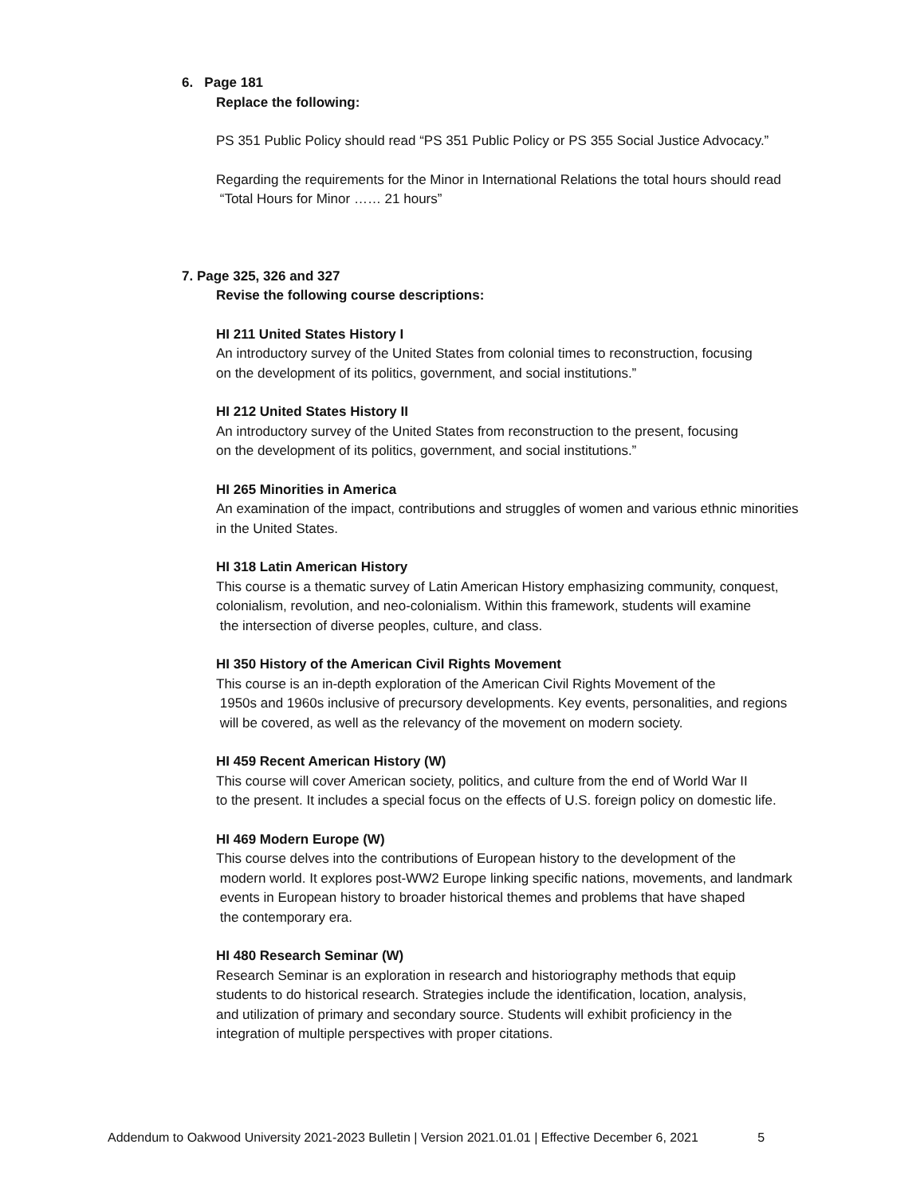6. Page 181
Replace the following:
PS 351 Public Policy should read “PS 351 Public Policy or PS 355 Social Justice Advocacy.”
Regarding the requirements for the Minor in International Relations the total hours should read
“Total Hours for Minor …… 21 hours”
7. Page 325, 326 and 327
Revise the following course descriptions:
HI 211 United States History I
An introductory survey of the United States from colonial times to reconstruction, focusing
on the development of its politics, government, and social institutions.”
HI 212 United States History II
An introductory survey of the United States from reconstruction to the present, focusing
on the development of its politics, government, and social institutions.”
HI 265 Minorities in America
An examination of the impact, contributions and struggles of women and various ethnic minorities
in the United States.
HI 318 Latin American History
This course is a thematic survey of Latin American History emphasizing community, conquest,
colonialism, revolution, and neo-colonialism. Within this framework, students will examine
the intersection of diverse peoples, culture, and class.
HI 350 History of the American Civil Rights Movement
This course is an in-depth exploration of the American Civil Rights Movement of the
1950s and 1960s inclusive of precursory developments. Key events, personalities, and regions
will be covered, as well as the relevancy of the movement on modern society.
HI 459 Recent American History (W)
This course will cover American society, politics, and culture from the end of World War II
to the present. It includes a special focus on the effects of U.S. foreign policy on domestic life.
HI 469 Modern Europe (W)
This course delves into the contributions of European history to the development of the
modern world. It explores post-WW2 Europe linking specific nations, movements, and landmark
events in European history to broader historical themes and problems that have shaped
the contemporary era.
HI 480 Research Seminar (W)
Research Seminar is an exploration in research and historiography methods that equip
students to do historical research. Strategies include the identification, location, analysis,
and utilization of primary and secondary source. Students will exhibit proficiency in the
integration of multiple perspectives with proper citations.
Addendum to Oakwood University 2021-2023 Bulletin | Version 2021.01.01 | Effective December 6, 2021 5